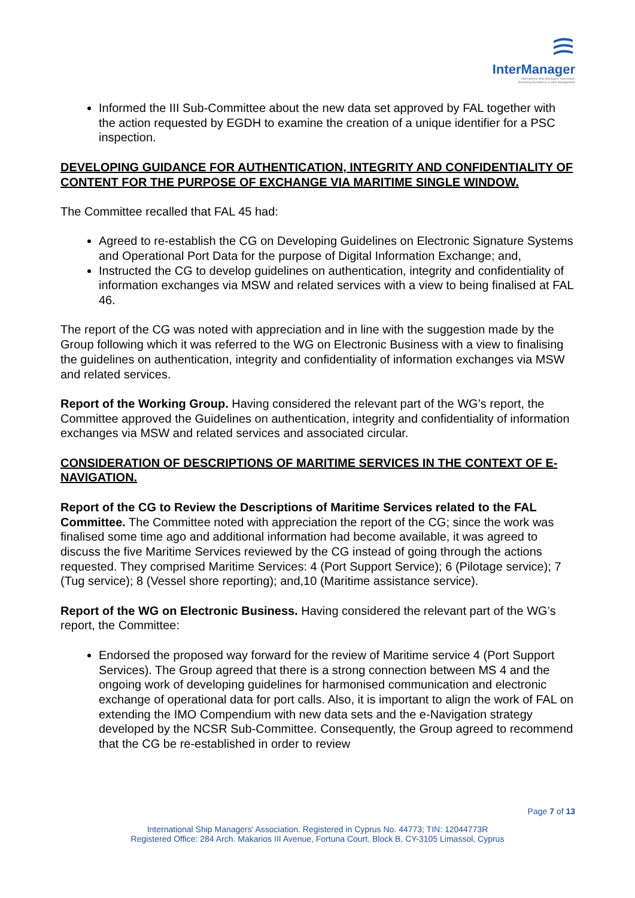InterManager
International Ship Managers' Association
Promoting Excellence in Ship Management
Informed the III Sub-Committee about the new data set approved by FAL together with the action requested by EGDH to examine the creation of a unique identifier for a PSC inspection.
DEVELOPING GUIDANCE FOR AUTHENTICATION, INTEGRITY AND CONFIDENTIALITY OF CONTENT FOR THE PURPOSE OF EXCHANGE VIA MARITIME SINGLE WINDOW.
The Committee recalled that FAL 45 had:
Agreed to re-establish the CG on Developing Guidelines on Electronic Signature Systems and Operational Port Data for the purpose of Digital Information Exchange; and,
Instructed the CG to develop guidelines on authentication, integrity and confidentiality of information exchanges via MSW and related services with a view to being finalised at FAL 46.
The report of the CG was noted with appreciation and in line with the suggestion made by the Group following which it was referred to the WG on Electronic Business with a view to finalising the guidelines on authentication, integrity and confidentiality of information exchanges via MSW and related services.
Report of the Working Group. Having considered the relevant part of the WG’s report, the Committee approved the Guidelines on authentication, integrity and confidentiality of information exchanges via MSW and related services and associated circular.
CONSIDERATION OF DESCRIPTIONS OF MARITIME SERVICES IN THE CONTEXT OF E-NAVIGATION.
Report of the CG to Review the Descriptions of Maritime Services related to the FAL Committee. The Committee noted with appreciation the report of the CG; since the work was finalised some time ago and additional information had become available, it was agreed to discuss the five Maritime Services reviewed by the CG instead of going through the actions requested. They comprised Maritime Services: 4 (Port Support Service); 6 (Pilotage service); 7 (Tug service); 8 (Vessel shore reporting); and,10 (Maritime assistance service).
Report of the WG on Electronic Business. Having considered the relevant part of the WG’s report, the Committee:
Endorsed the proposed way forward for the review of Maritime service 4 (Port Support Services). The Group agreed that there is a strong connection between MS 4 and the ongoing work of developing guidelines for harmonised communication and electronic exchange of operational data for port calls. Also, it is important to align the work of FAL on extending the IMO Compendium with new data sets and the e-Navigation strategy developed by the NCSR Sub-Committee. Consequently, the Group agreed to recommend that the CG be re-established in order to review
Page 7 of 13
International Ship Managers’ Association. Registered in Cyprus No. 44773; TIN: 12044773R
Registered Office: 284 Arch. Makarios III Avenue, Fortuna Court, Block B, CY-3105 Limassol, Cyprus